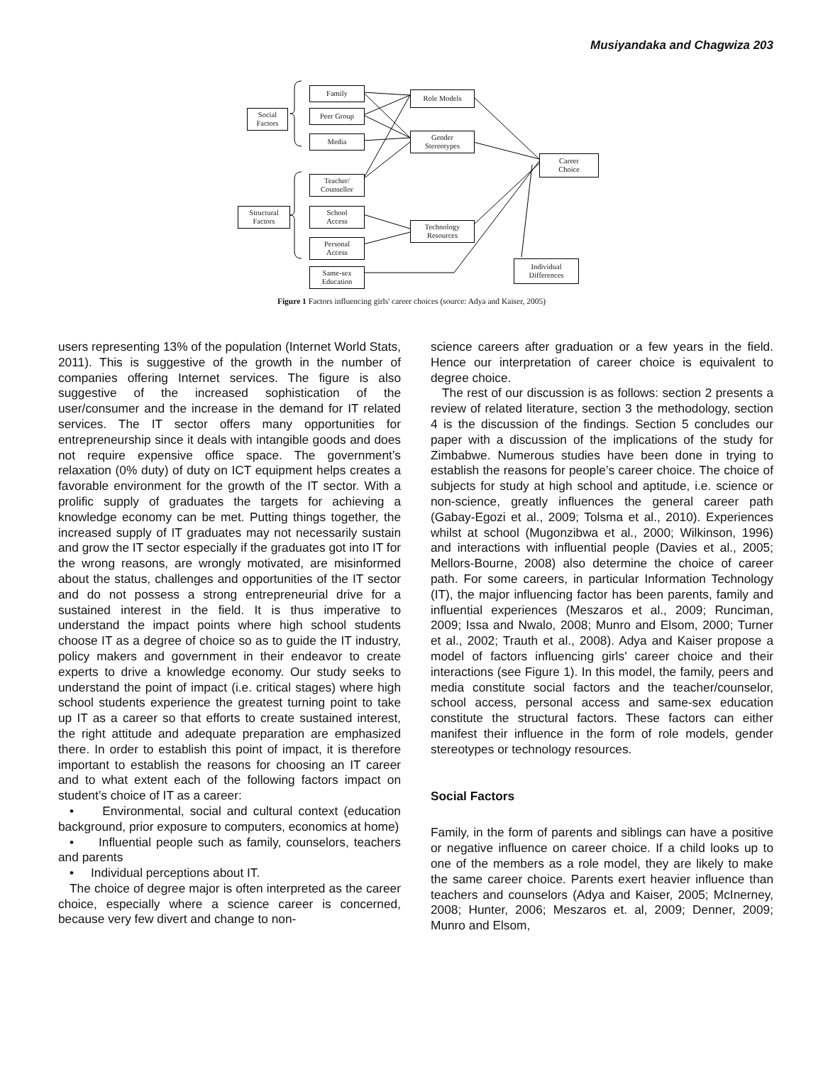Musiyandaka and Chagwiza 203
Social
Factors
Structural
Factors
Family
Peer Group
Media
Teacher/
Counsellor
School
Access
Personal
Access
Same-sex
Education
Role Models
Gender
Stereotypes
Technology
Resources
Career
Choice
Individual
Differences
Figure 1 Factors influencing girls' career choices (source: Adya and Kaiser, 2005)
users representing 13% of the population (Internet World Stats, 2011). This is suggestive of the growth in the number of companies offering Internet services. The figure is also suggestive of the increased sophistication of the user/consumer and the increase in the demand for IT related services. The IT sector offers many opportunities for entrepreneurship since it deals with intangible goods and does not require expensive office space. The government’s relaxation (0% duty) of duty on ICT equipment helps creates a favorable environment for the growth of the IT sector. With a prolific supply of graduates the targets for achieving a knowledge economy can be met. Putting things together, the increased supply of IT graduates may not necessarily sustain and grow the IT sector especially if the graduates got into IT for the wrong reasons, are wrongly motivated, are misinformed about the status, challenges and opportunities of the IT sector and do not possess a strong entrepreneurial drive for a sustained interest in the field. It is thus imperative to understand the impact points where high school students choose IT as a degree of choice so as to guide the IT industry, policy makers and government in their endeavor to create experts to drive a knowledge economy. Our study seeks to understand the point of impact (i.e. critical stages) where high school students experience the greatest turning point to take up IT as a career so that efforts to create sustained interest, the right attitude and adequate preparation are emphasized there. In order to establish this point of impact, it is therefore important to establish the reasons for choosing an IT career and to what extent each of the following factors impact on student’s choice of IT as a career:
• Environmental, social and cultural context (education background, prior exposure to computers, economics at home)
• Influential people such as family, counselors, teachers and parents
• Individual perceptions about IT.
The choice of degree major is often interpreted as the career choice, especially where a science career is concerned, because very few divert and change to non-
science careers after graduation or a few years in the field. Hence our interpretation of career choice is equivalent to degree choice.
The rest of our discussion is as follows: section 2 presents a review of related literature, section 3 the methodology, section 4 is the discussion of the findings. Section 5 concludes our paper with a discussion of the implications of the study for Zimbabwe. Numerous studies have been done in trying to establish the reasons for people’s career choice. The choice of subjects for study at high school and aptitude, i.e. science or non-science, greatly influences the general career path (Gabay-Egozi et al., 2009; Tolsma et al., 2010). Experiences whilst at school (Mugonzibwa et al., 2000; Wilkinson, 1996) and interactions with influential people (Davies et al., 2005; Mellors-Bourne, 2008) also determine the choice of career path. For some careers, in particular Information Technology (IT), the major influencing factor has been parents, family and influential experiences (Meszaros et al., 2009; Runciman, 2009; Issa and Nwalo, 2008; Munro and Elsom, 2000; Turner et al., 2002; Trauth et al., 2008). Adya and Kaiser propose a model of factors influencing girls’ career choice and their interactions (see Figure 1). In this model, the family, peers and media constitute social factors and the teacher/counselor, school access, personal access and same-sex education constitute the structural factors. These factors can either manifest their influence in the form of role models, gender stereotypes or technology resources.
Social Factors
Family, in the form of parents and siblings can have a positive or negative influence on career choice. If a child looks up to one of the members as a role model, they are likely to make the same career choice. Parents exert heavier influence than teachers and counselors (Adya and Kaiser, 2005; McInerney, 2008; Hunter, 2006; Meszaros et. al, 2009; Denner, 2009; Munro and Elsom,